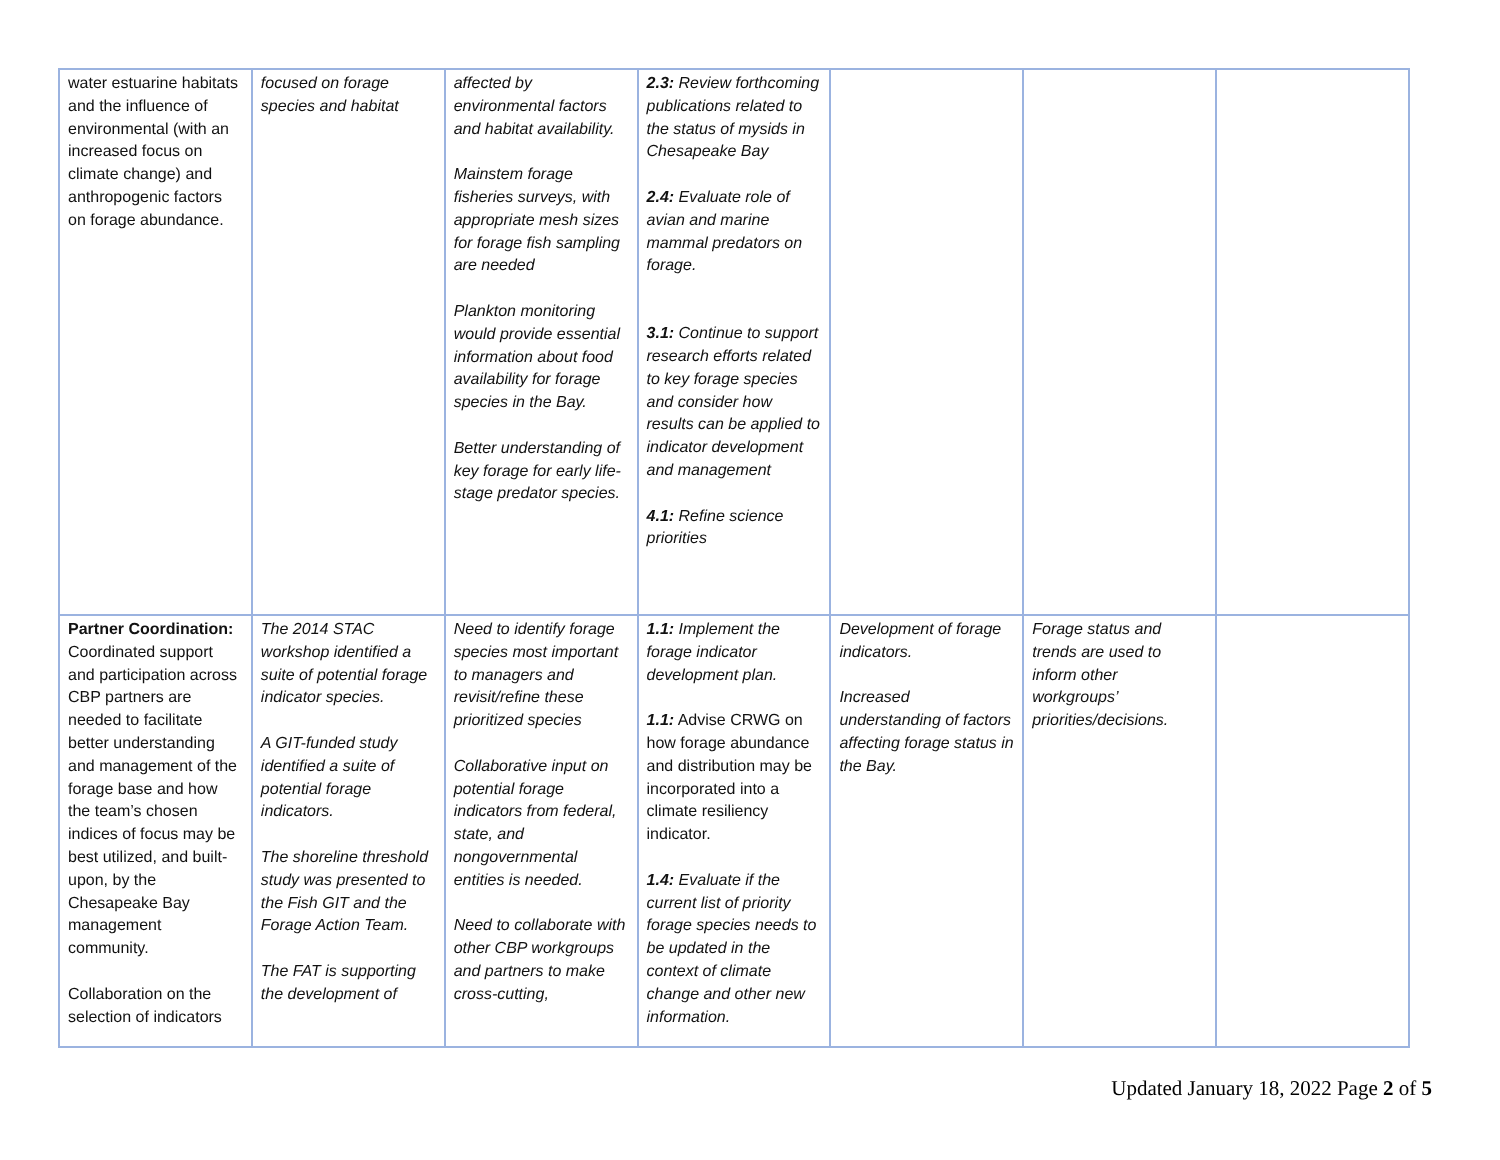| water estuarine habitats and the influence of environmental (with an increased focus on climate change) and anthropogenic factors on forage abundance. | focused on forage species and habitat | affected by environmental factors and habitat availability. Mainstem forage fisheries surveys, with appropriate mesh sizes for forage fish sampling are needed Plankton monitoring would provide essential information about food availability for forage species in the Bay. Better understanding of key forage for early life-stage predator species. | 2.3: Review forthcoming publications related to the status of mysids in Chesapeake Bay 2.4: Evaluate role of avian and marine mammal predators on forage. 3.1: Continue to support research efforts related to key forage species and consider how results can be applied to indicator development and management 4.1: Refine science priorities | | | |
| Partner Coordination: Coordinated support and participation across CBP partners are needed to facilitate better understanding and management of the forage base and how the team’s chosen indices of focus may be best utilized, and built-upon, by the Chesapeake Bay management community. Collaboration on the selection of indicators | The 2014 STAC workshop identified a suite of potential forage indicator species. A GIT-funded study identified a suite of potential forage indicators. The shoreline threshold study was presented to the Fish GIT and the Forage Action Team. The FAT is supporting the development of | Need to identify forage species most important to managers and revisit/refine these prioritized species Collaborative input on potential forage indicators from federal, state, and nongovernmental entities is needed. Need to collaborate with other CBP workgroups and partners to make cross-cutting, | 1.1: Implement the forage indicator development plan. 1.1: Advise CRWG on how forage abundance and distribution may be incorporated into a climate resiliency indicator. 1.4: Evaluate if the current list of priority forage species needs to be updated in the context of climate change and other new information. | Development of forage indicators. Increased understanding of factors affecting forage status in the Bay. | Forage status and trends are used to inform other workgroups’ priorities/decisions. | |
Updated January 18, 2022 Page 2 of 5